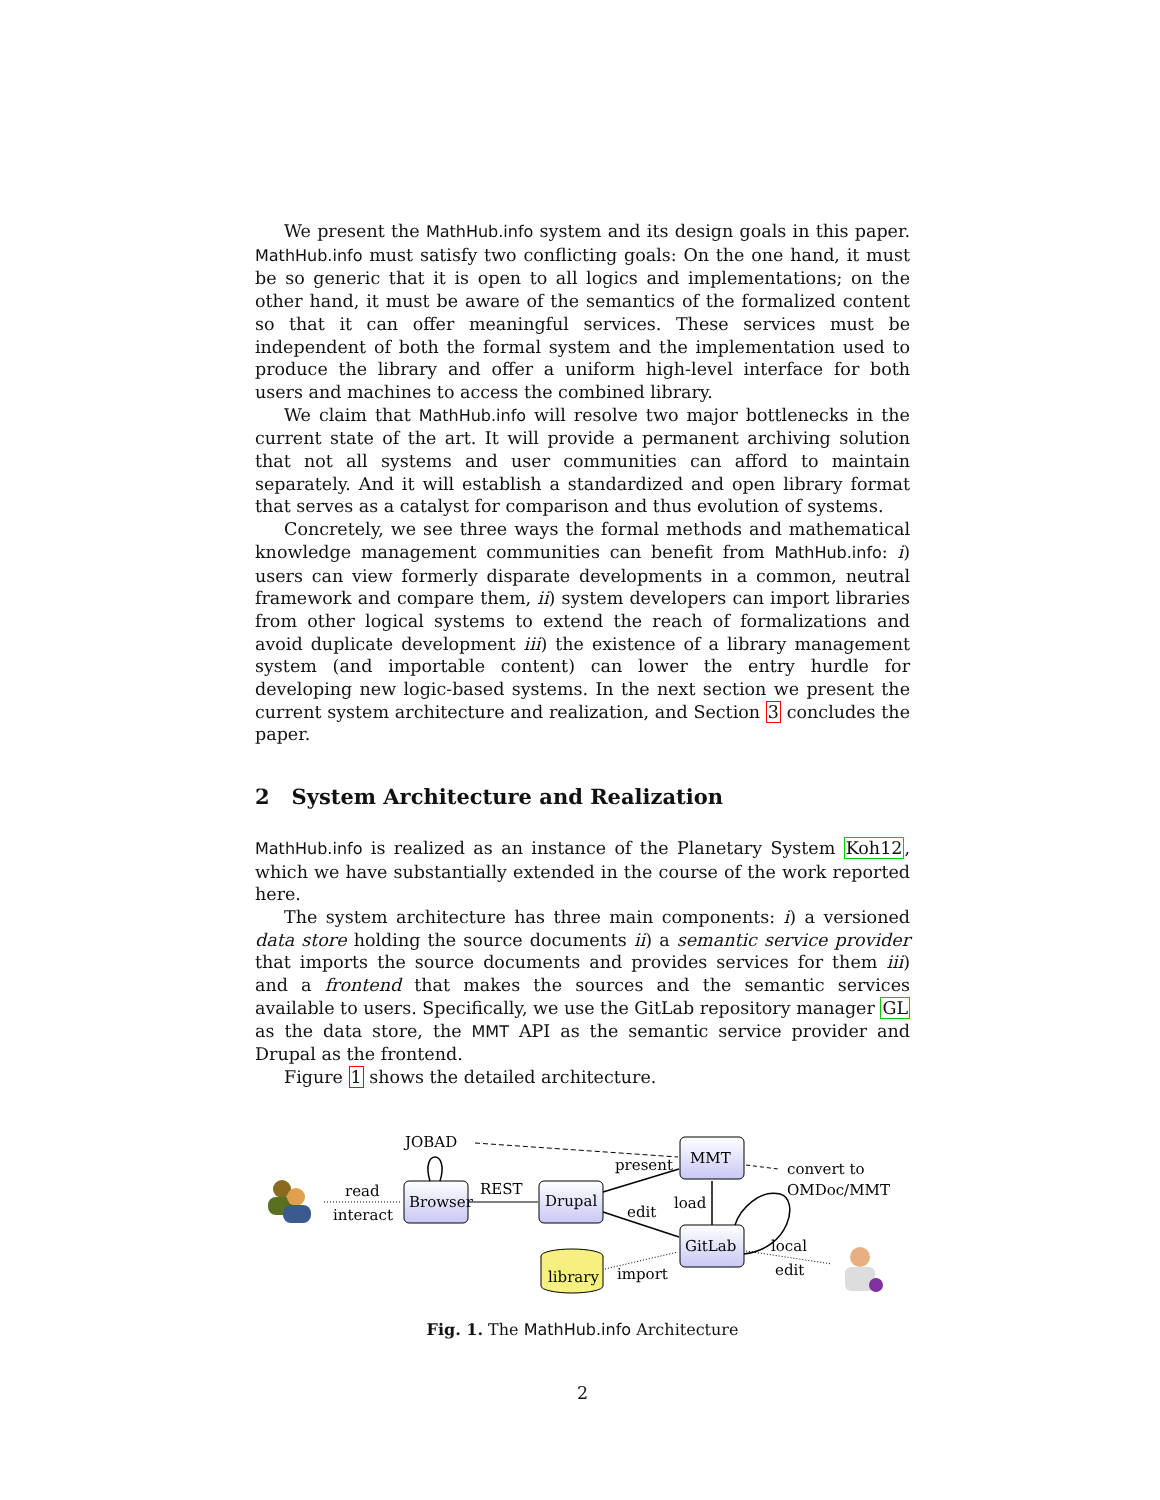We present the MathHub.info system and its design goals in this paper. MathHub.info must satisfy two conflicting goals: On the one hand, it must be so generic that it is open to all logics and implementations; on the other hand, it must be aware of the semantics of the formalized content so that it can offer meaningful services. These services must be independent of both the formal system and the implementation used to produce the library and offer a uniform high-level interface for both users and machines to access the combined library.
We claim that MathHub.info will resolve two major bottlenecks in the current state of the art. It will provide a permanent archiving solution that not all systems and user communities can afford to maintain separately. And it will establish a standardized and open library format that serves as a catalyst for comparison and thus evolution of systems.
Concretely, we see three ways the formal methods and mathematical knowledge management communities can benefit from MathHub.info: i) users can view formerly disparate developments in a common, neutral framework and compare them, ii) system developers can import libraries from other logical systems to extend the reach of formalizations and avoid duplicate development iii) the existence of a library management system (and importable content) can lower the entry hurdle for developing new logic-based systems. In the next section we present the current system architecture and realization, and Section 3 concludes the paper.
2 System Architecture and Realization
MathHub.info is realized as an instance of the Planetary System Koh12, which we have substantially extended in the course of the work reported here.
The system architecture has three main components: i) a versioned data store holding the source documents ii) a semantic service provider that imports the source documents and provides services for them iii) and a frontend that makes the sources and the semantic services available to users. Specifically, we use the GitLab repository manager GL as the data store, the MMT API as the semantic service provider and Drupal as the frontend.
Figure 1 shows the detailed architecture.
Browser
Drupal
MMT
GitLab
library
JOBAD
read
interact
REST
present
edit
load
convert to
OMDoc/MMT
local
edit
import
Fig. 1. The MathHub.info Architecture
2